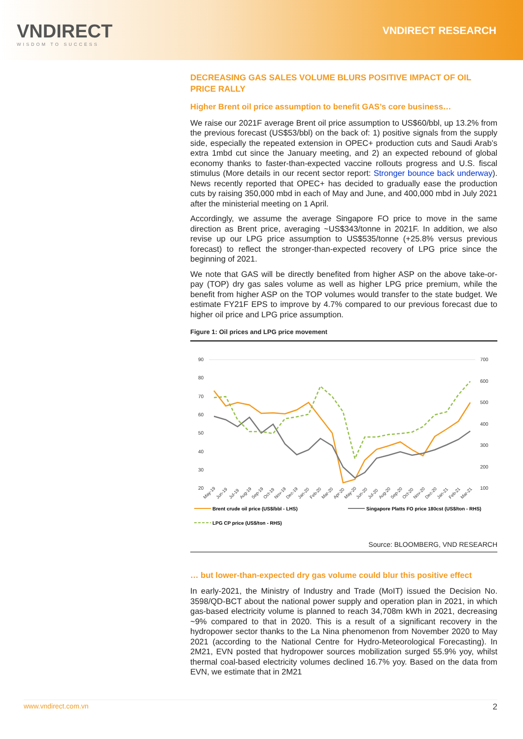VNDIRECT
WISDOM TO SUCCESS
VNDIRECT RESEARCH
DECREASING GAS SALES VOLUME BLURS POSITIVE IMPACT OF OIL PRICE RALLY
Higher Brent oil price assumption to benefit GAS’s core business…
We raise our 2021F average Brent oil price assumption to US$60/bbl, up 13.2% from the previous forecast (US$53/bbl) on the back of: 1) positive signals from the supply side, especially the repeated extension in OPEC+ production cuts and Saudi Arab’s extra 1mbd cut since the January meeting, and 2) an expected rebound of global economy thanks to faster-than-expected vaccine rollouts progress and U.S. fiscal stimulus (More details in our recent sector report: Stronger bounce back underway). News recently reported that OPEC+ has decided to gradually ease the production cuts by raising 350,000 mbd in each of May and June, and 400,000 mbd in July 2021 after the ministerial meeting on 1 April.
Accordingly, we assume the average Singapore FO price to move in the same direction as Brent price, averaging ~US$343/tonne in 2021F. In addition, we also revise up our LPG price assumption to US$535/tonne (+25.8% versus previous forecast) to reflect the stronger-than-expected recovery of LPG price since the beginning of 2021.
We note that GAS will be directly benefited from higher ASP on the above take-or-pay (TOP) dry gas sales volume as well as higher LPG price premium, while the benefit from higher ASP on the TOP volumes would transfer to the state budget. We estimate FY21F EPS to improve by 4.7% compared to our previous forecast due to higher oil price and LPG price assumption.
Figure 1: Oil prices and LPG price movement
90
80
70
60
50
40
30
20
700
600
500
400
300
200
100
May-19
Jun-19
Jul-19
Aug-19
Sep-19
Oct-19
Nov-19
Dec-19
Jan-20
Feb-20
Mar-20
Apr-20
May-20
Jun-20
Jul-20
Aug-20
Sep-20
Oct-20
Nov-20
Dec-20
Jan-21
Feb-21
Mar-21
Brent crude oil price (US$/bbl - LHS)
Singapore Platts FO price 180cst (US$/ton - RHS)
LPG CP price (US$/ton - RHS)
Source: BLOOMBERG, VND RESEARCH
… but lower-than-expected dry gas volume could blur this positive effect
In early-2021, the Ministry of Industry and Trade (MoIT) issued the Decision No. 3598/QD-BCT about the national power supply and operation plan in 2021, in which gas-based electricity volume is planned to reach 34,708m kWh in 2021, decreasing ~9% compared to that in 2020. This is a result of a significant recovery in the hydropower sector thanks to the La Nina phenomenon from November 2020 to May 2021 (according to the National Centre for Hydro-Meteorological Forecasting). In 2M21, EVN posted that hydropower sources mobilization surged 55.9% yoy, whilst thermal coal-based electricity volumes declined 16.7% yoy. Based on the data from EVN, we estimate that in 2M21
www.vndirect.com.vn 2